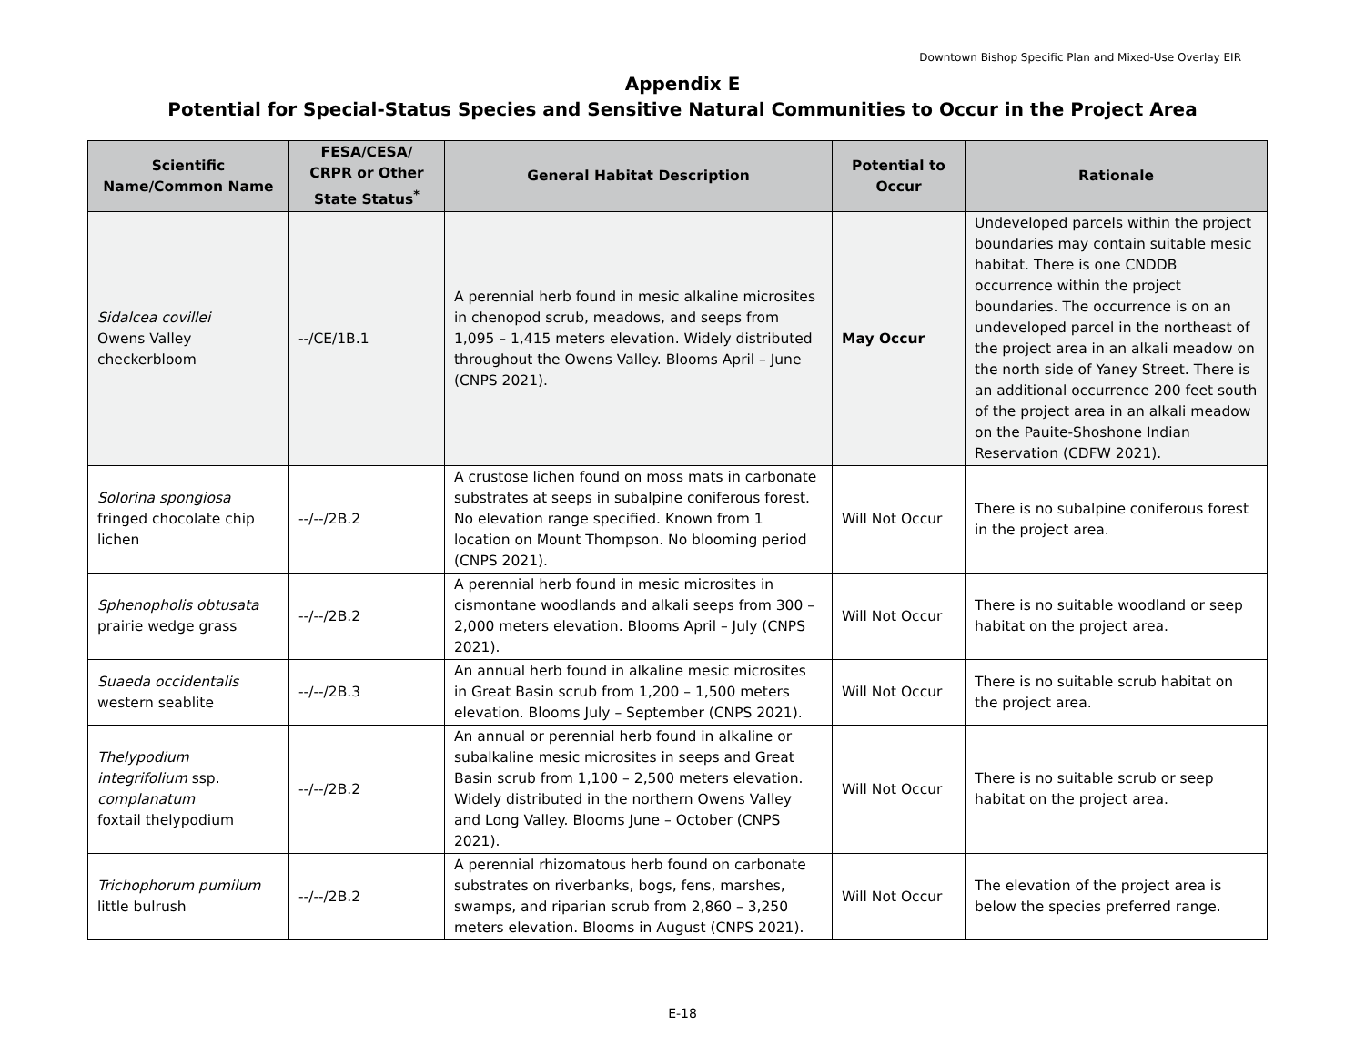Downtown Bishop Specific Plan and Mixed-Use Overlay EIR
Appendix E
Potential for Special-Status Species and Sensitive Natural Communities to Occur in the Project Area
| Scientific Name/Common Name | FESA/CESA/ CRPR or Other State Status<sup>*</sup> | General Habitat Description | Potential to Occur | Rationale |
| --- | --- | --- | --- | --- |
| Sidalcea covillei Owens Valley checkerbloom | --/CE/1B.1 | A perennial herb found in mesic alkaline microsites in chenopod scrub, meadows, and seeps from 1,095 – 1,415 meters elevation. Widely distributed throughout the Owens Valley. Blooms April – June (CNPS 2021). | May Occur | Undeveloped parcels within the project boundaries may contain suitable mesic habitat. There is one CNDDB occurrence within the project boundaries. The occurrence is on an undeveloped parcel in the northeast of the project area in an alkali meadow on the north side of Yaney Street. There is an additional occurrence 200 feet south of the project area in an alkali meadow on the Pauite-Shoshone Indian Reservation (CDFW 2021). |
| Solorina spongiosa fringed chocolate chip lichen | --/--/2B.2 | A crustose lichen found on moss mats in carbonate substrates at seeps in subalpine coniferous forest. No elevation range specified. Known from 1 location on Mount Thompson. No blooming period (CNPS 2021). | Will Not Occur | There is no subalpine coniferous forest in the project area. |
| Sphenopholis obtusata prairie wedge grass | --/--/2B.2 | A perennial herb found in mesic microsites in cismontane woodlands and alkali seeps from 300 – 2,000 meters elevation. Blooms April – July (CNPS 2021). | Will Not Occur | There is no suitable woodland or seep habitat on the project area. |
| Suaeda occidentalis western seablite | --/--/2B.3 | An annual herb found in alkaline mesic microsites in Great Basin scrub from 1,200 – 1,500 meters elevation. Blooms July – September (CNPS 2021). | Will Not Occur | There is no suitable scrub habitat on the project area. |
| Thelypodium integrifolium ssp. complanatum foxtail thelypodium | --/--/2B.2 | An annual or perennial herb found in alkaline or subalkaline mesic microsites in seeps and Great Basin scrub from 1,100 – 2,500 meters elevation. Widely distributed in the northern Owens Valley and Long Valley. Blooms June – October (CNPS 2021). | Will Not Occur | There is no suitable scrub or seep habitat on the project area. |
| Trichophorum pumilum little bulrush | --/--/2B.2 | A perennial rhizomatous herb found on carbonate substrates on riverbanks, bogs, fens, marshes, swamps, and riparian scrub from 2,860 – 3,250 meters elevation. Blooms in August (CNPS 2021). | Will Not Occur | The elevation of the project area is below the species preferred range. |
E-18